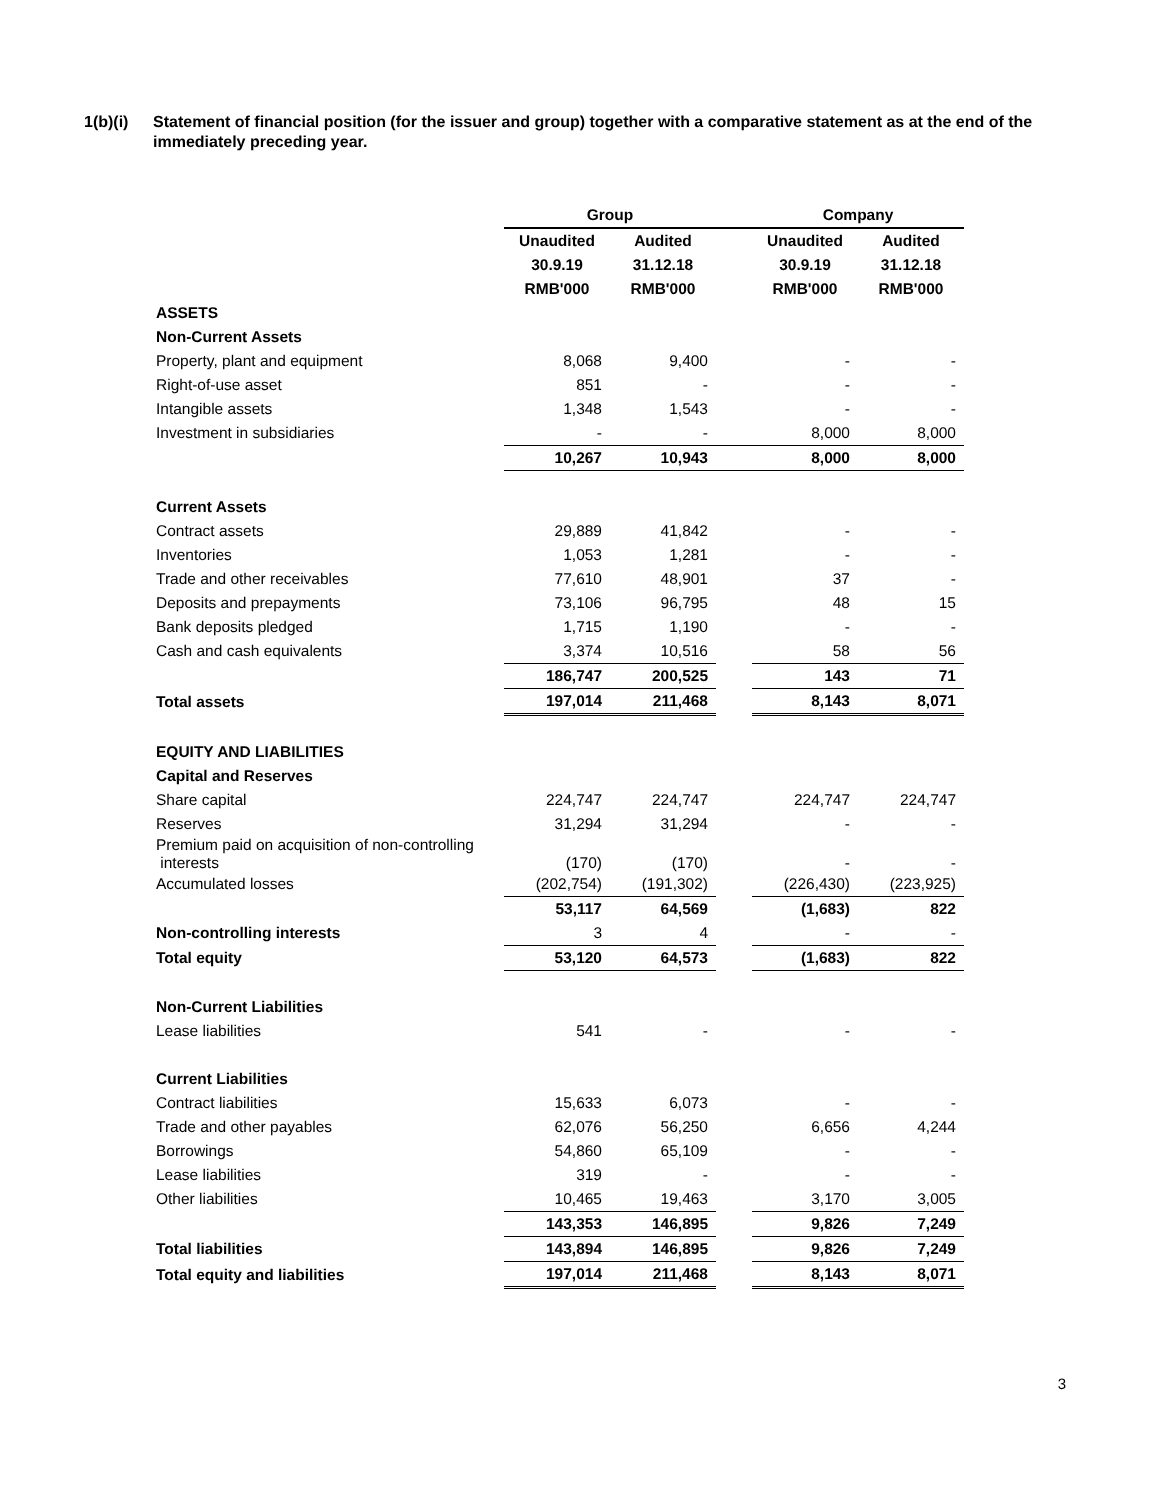1(b)(i) Statement of financial position (for the issuer and group) together with a comparative statement as at the end of the immediately preceding year.
| | Group | | | Company | |
| | Unaudited | Audited | | Unaudited | Audited |
| | 30.9.19 | 31.12.18 | | 30.9.19 | 31.12.18 |
| | RMB'000 | RMB'000 | | RMB'000 | RMB'000 |
| ASSETS | | | | | |
| Non-Current Assets | | | | | |
| Property, plant and equipment | 8,068 | 9,400 | | - | - |
| Right-of-use asset | 851 | - | | - | - |
| Intangible assets | 1,348 | 1,543 | | - | - |
| Investment in subsidiaries | - | - | | 8,000 | 8,000 |
| | 10,267 | 10,943 | | 8,000 | 8,000 |
| Current Assets | | | | | |
| Contract assets | 29,889 | 41,842 | | - | - |
| Inventories | 1,053 | 1,281 | | - | - |
| Trade and other receivables | 77,610 | 48,901 | | 37 | - |
| Deposits and prepayments | 73,106 | 96,795 | | 48 | 15 |
| Bank deposits pledged | 1,715 | 1,190 | | - | - |
| Cash and cash equivalents | 3,374 | 10,516 | | 58 | 56 |
| | 186,747 | 200,525 | | 143 | 71 |
| Total assets | 197,014 | 211,468 | | 8,143 | 8,071 |
| EQUITY AND LIABILITIES | | | | | |
| Capital and Reserves | | | | | |
| Share capital | 224,747 | 224,747 | | 224,747 | 224,747 |
| Reserves | 31,294 | 31,294 | | - | - |
| Premium paid on acquisition of non-controlling interests | (170) | (170) | | - | - |
| Accumulated losses | (202,754) | (191,302) | | (226,430) | (223,925) |
| | 53,117 | 64,569 | | (1,683) | 822 |
| Non-controlling interests | 3 | 4 | | - | - |
| Total equity | 53,120 | 64,573 | | (1,683) | 822 |
| Non-Current Liabilities | | | | | |
| Lease liabilities | 541 | - | | - | - |
| Current Liabilities | | | | | |
| Contract liabilities | 15,633 | 6,073 | | - | - |
| Trade and other payables | 62,076 | 56,250 | | 6,656 | 4,244 |
| Borrowings | 54,860 | 65,109 | | - | - |
| Lease liabilities | 319 | - | | - | - |
| Other liabilities | 10,465 | 19,463 | | 3,170 | 3,005 |
| | 143,353 | 146,895 | | 9,826 | 7,249 |
| Total liabilities | 143,894 | 146,895 | | 9,826 | 7,249 |
| Total equity and liabilities | 197,014 | 211,468 | | 8,143 | 8,071 |
3